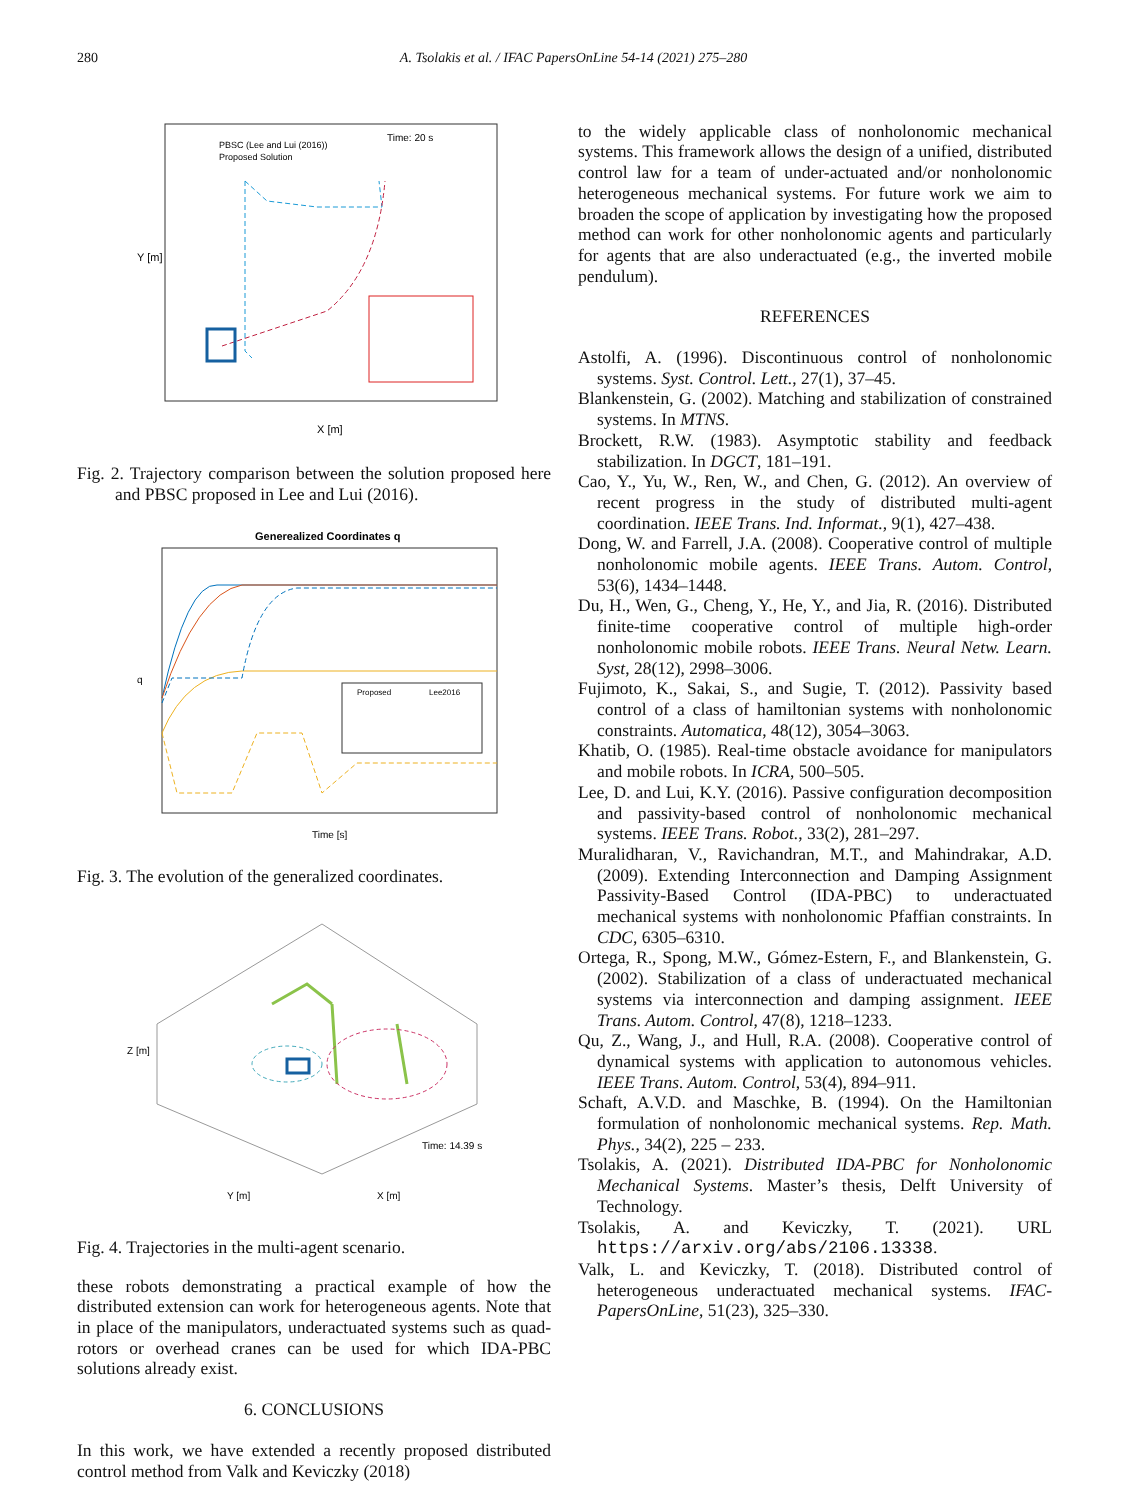280 A. Tsolakis et al. / IFAC PapersOnLine 54-14 (2021) 275–280
Time: 20 s
PBSC (Lee and Lui (2016))
Proposed Solution
X [m]
Y [m]
Fig. 2. Trajectory comparison between the solution proposed here and PBSC proposed in Lee and Lui (2016).
Generealized Coordinates q
Proposed
Lee2016
Time [s]
q
Fig. 3. The evolution of the generalized coordinates.
X [m]
Y [m]
Z [m]
Time: 14.39 s
Fig. 4. Trajectories in the multi-agent scenario.
these robots demonstrating a practical example of how the distributed extension can work for heterogeneous agents. Note that in place of the manipulators, underactuated systems such as quad-rotors or overhead cranes can be used for which IDA-PBC solutions already exist.
6. CONCLUSIONS
In this work, we have extended a recently proposed distributed control method from Valk and Keviczky (2018)
to the widely applicable class of nonholonomic mechanical systems. This framework allows the design of a unified, distributed control law for a team of under-actuated and/or nonholonomic heterogeneous mechanical systems. For future work we aim to broaden the scope of application by investigating how the proposed method can work for other nonholonomic agents and particularly for agents that are also underactuated (e.g., the inverted mobile pendulum).
REFERENCES
Astolfi, A. (1996). Discontinuous control of nonholonomic systems. Syst. Control. Lett., 27(1), 37–45.
Blankenstein, G. (2002). Matching and stabilization of constrained systems. In MTNS.
Brockett, R.W. (1983). Asymptotic stability and feedback stabilization. In DGCT, 181–191.
Cao, Y., Yu, W., Ren, W., and Chen, G. (2012). An overview of recent progress in the study of distributed multi-agent coordination. IEEE Trans. Ind. Informat., 9(1), 427–438.
Dong, W. and Farrell, J.A. (2008). Cooperative control of multiple nonholonomic mobile agents. IEEE Trans. Autom. Control, 53(6), 1434–1448.
Du, H., Wen, G., Cheng, Y., He, Y., and Jia, R. (2016). Distributed finite-time cooperative control of multiple high-order nonholonomic mobile robots. IEEE Trans. Neural Netw. Learn. Syst, 28(12), 2998–3006.
Fujimoto, K., Sakai, S., and Sugie, T. (2012). Passivity based control of a class of hamiltonian systems with nonholonomic constraints. Automatica, 48(12), 3054–3063.
Khatib, O. (1985). Real-time obstacle avoidance for manipulators and mobile robots. In ICRA, 500–505.
Lee, D. and Lui, K.Y. (2016). Passive configuration decomposition and passivity-based control of nonholonomic mechanical systems. IEEE Trans. Robot., 33(2), 281–297.
Muralidharan, V., Ravichandran, M.T., and Mahindrakar, A.D. (2009). Extending Interconnection and Damping Assignment Passivity-Based Control (IDA-PBC) to underactuated mechanical systems with nonholonomic Pfaffian constraints. In CDC, 6305–6310.
Ortega, R., Spong, M.W., Gómez-Estern, F., and Blankenstein, G. (2002). Stabilization of a class of underactuated mechanical systems via interconnection and damping assignment. IEEE Trans. Autom. Control, 47(8), 1218–1233.
Qu, Z., Wang, J., and Hull, R.A. (2008). Cooperative control of dynamical systems with application to autonomous vehicles. IEEE Trans. Autom. Control, 53(4), 894–911.
Schaft, A.V.D. and Maschke, B. (1994). On the Hamiltonian formulation of nonholonomic mechanical systems. Rep. Math. Phys., 34(2), 225 – 233.
Tsolakis, A. (2021). Distributed IDA-PBC for Nonholonomic Mechanical Systems. Master’s thesis, Delft University of Technology.
Tsolakis, A. and Keviczky, T. (2021). URL https://arxiv.org/abs/2106.13338.
Valk, L. and Keviczky, T. (2018). Distributed control of heterogeneous underactuated mechanical systems. IFAC-PapersOnLine, 51(23), 325–330.